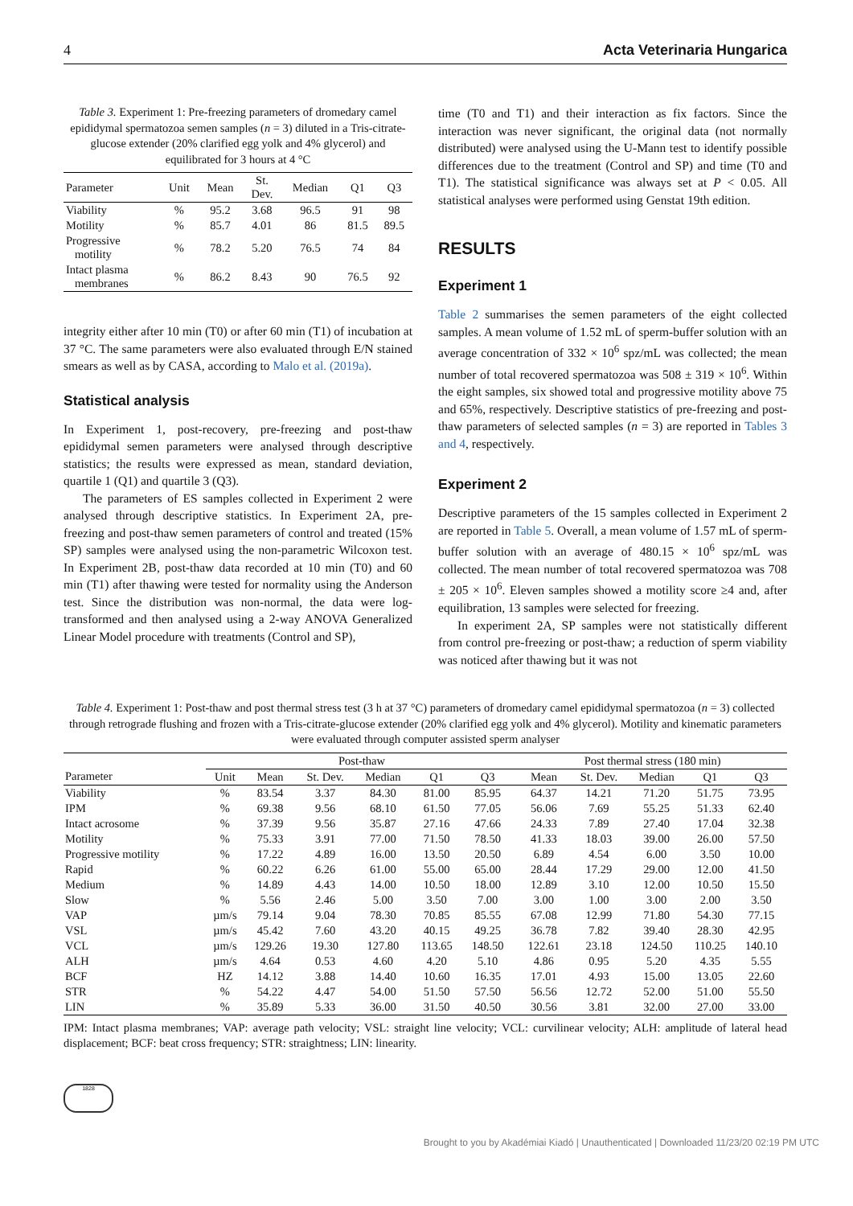4 Acta Veterinaria Hungarica
Table 3. Experiment 1: Pre-freezing parameters of dromedary camel epididymal spermatozoa semen samples (n = 3) diluted in a Tris-citrate-glucose extender (20% clarified egg yolk and 4% glycerol) and equilibrated for 3 hours at 4 °C
| Parameter | Unit | Mean | St. Dev. | Median | Q1 | Q3 |
| --- | --- | --- | --- | --- | --- | --- |
| Viability | % | 95.2 | 3.68 | 96.5 | 91 | 98 |
| Motility | % | 85.7 | 4.01 | 86 | 81.5 | 89.5 |
| Progressive motility | % | 78.2 | 5.20 | 76.5 | 74 | 84 |
| Intact plasma membranes | % | 86.2 | 8.43 | 90 | 76.5 | 92 |
integrity either after 10 min (T0) or after 60 min (T1) of incubation at 37 °C. The same parameters were also evaluated through E/N stained smears as well as by CASA, according to Malo et al. (2019a).
Statistical analysis
In Experiment 1, post-recovery, pre-freezing and post-thaw epididymal semen parameters were analysed through descriptive statistics; the results were expressed as mean, standard deviation, quartile 1 (Q1) and quartile 3 (Q3).
The parameters of ES samples collected in Experiment 2 were analysed through descriptive statistics. In Experiment 2A, pre-freezing and post-thaw semen parameters of control and treated (15% SP) samples were analysed using the non-parametric Wilcoxon test. In Experiment 2B, post-thaw data recorded at 10 min (T0) and 60 min (T1) after thawing were tested for normality using the Anderson test. Since the distribution was non-normal, the data were log-transformed and then analysed using a 2-way ANOVA Generalized Linear Model procedure with treatments (Control and SP),
time (T0 and T1) and their interaction as fix factors. Since the interaction was never significant, the original data (not normally distributed) were analysed using the U-Mann test to identify possible differences due to the treatment (Control and SP) and time (T0 and T1). The statistical significance was always set at P < 0.05. All statistical analyses were performed using Genstat 19th edition.
RESULTS
Experiment 1
Table 2 summarises the semen parameters of the eight collected samples. A mean volume of 1.52 mL of sperm-buffer solution with an average concentration of 332 × 10<sup>6</sup> spz/mL was collected; the mean number of total recovered spermatozoa was 508 ± 319 × 10<sup>6</sup>. Within the eight samples, six showed total and progressive motility above 75 and 65%, respectively. Descriptive statistics of pre-freezing and post-thaw parameters of selected samples (n = 3) are reported in Tables 3 and 4, respectively.
Experiment 2
Descriptive parameters of the 15 samples collected in Experiment 2 are reported in Table 5. Overall, a mean volume of 1.57 mL of sperm-buffer solution with an average of 480.15 × 10<sup>6</sup> spz/mL was collected. The mean number of total recovered spermatozoa was 708 ± 205 × 10<sup>6</sup>. Eleven samples showed a motility score ≥4 and, after equilibration, 13 samples were selected for freezing.
In experiment 2A, SP samples were not statistically different from control pre-freezing or post-thaw; a reduction of sperm viability was noticed after thawing but it was not
Table 4. Experiment 1: Post-thaw and post thermal stress test (3 h at 37 °C) parameters of dromedary camel epididymal spermatozoa (n = 3) collected through retrograde flushing and frozen with a Tris-citrate-glucose extender (20% clarified egg yolk and 4% glycerol). Motility and kinematic parameters were evaluated through computer assisted sperm analyser
| | Post-thaw | | | | | | | Post thermal stress (180 min) | | | | |
| --- | --- | --- | --- | --- | --- | --- | --- | --- | --- | --- | --- | --- |
| Parameter | Unit | Mean | St. Dev. | Median | Q1 | Q3 | | Mean | St. Dev. | Median | Q1 | Q3 |
| Viability | % | 83.54 | 3.37 | 84.30 | 81.00 | 85.95 | | 64.37 | 14.21 | 71.20 | 51.75 | 73.95 |
| IPM | % | 69.38 | 9.56 | 68.10 | 61.50 | 77.05 | | 56.06 | 7.69 | 55.25 | 51.33 | 62.40 |
| Intact acrosome | % | 37.39 | 9.56 | 35.87 | 27.16 | 47.66 | | 24.33 | 7.89 | 27.40 | 17.04 | 32.38 |
| Motility | % | 75.33 | 3.91 | 77.00 | 71.50 | 78.50 | | 41.33 | 18.03 | 39.00 | 26.00 | 57.50 |
| Progressive motility | % | 17.22 | 4.89 | 16.00 | 13.50 | 20.50 | | 6.89 | 4.54 | 6.00 | 3.50 | 10.00 |
| Rapid | % | 60.22 | 6.26 | 61.00 | 55.00 | 65.00 | | 28.44 | 17.29 | 29.00 | 12.00 | 41.50 |
| Medium | % | 14.89 | 4.43 | 14.00 | 10.50 | 18.00 | | 12.89 | 3.10 | 12.00 | 10.50 | 15.50 |
| Slow | % | 5.56 | 2.46 | 5.00 | 3.50 | 7.00 | | 3.00 | 1.00 | 3.00 | 2.00 | 3.50 |
| VAP | µm/s | 79.14 | 9.04 | 78.30 | 70.85 | 85.55 | | 67.08 | 12.99 | 71.80 | 54.30 | 77.15 |
| VSL | µm/s | 45.42 | 7.60 | 43.20 | 40.15 | 49.25 | | 36.78 | 7.82 | 39.40 | 28.30 | 42.95 |
| VCL | µm/s | 129.26 | 19.30 | 127.80 | 113.65 | 148.50 | | 122.61 | 23.18 | 124.50 | 110.25 | 140.10 |
| ALH | µm/s | 4.64 | 0.53 | 4.60 | 4.20 | 5.10 | | 4.86 | 0.95 | 5.20 | 4.35 | 5.55 |
| BCF | HZ | 14.12 | 3.88 | 14.40 | 10.60 | 16.35 | | 17.01 | 4.93 | 15.00 | 13.05 | 22.60 |
| STR | % | 54.22 | 4.47 | 54.00 | 51.50 | 57.50 | | 56.56 | 12.72 | 52.00 | 51.00 | 55.50 |
| LIN | % | 35.89 | 5.33 | 36.00 | 31.50 | 40.50 | | 30.56 | 3.81 | 32.00 | 27.00 | 33.00 |
IPM: Intact plasma membranes; VAP: average path velocity; VSL: straight line velocity; VCL: curvilinear velocity; ALH: amplitude of lateral head displacement; BCF: beat cross frequency; STR: straightness; LIN: linearity.
1828
Brought to you by Akadémiai Kiadó | Unauthenticated | Downloaded 11/23/20 02:19 PM UTC